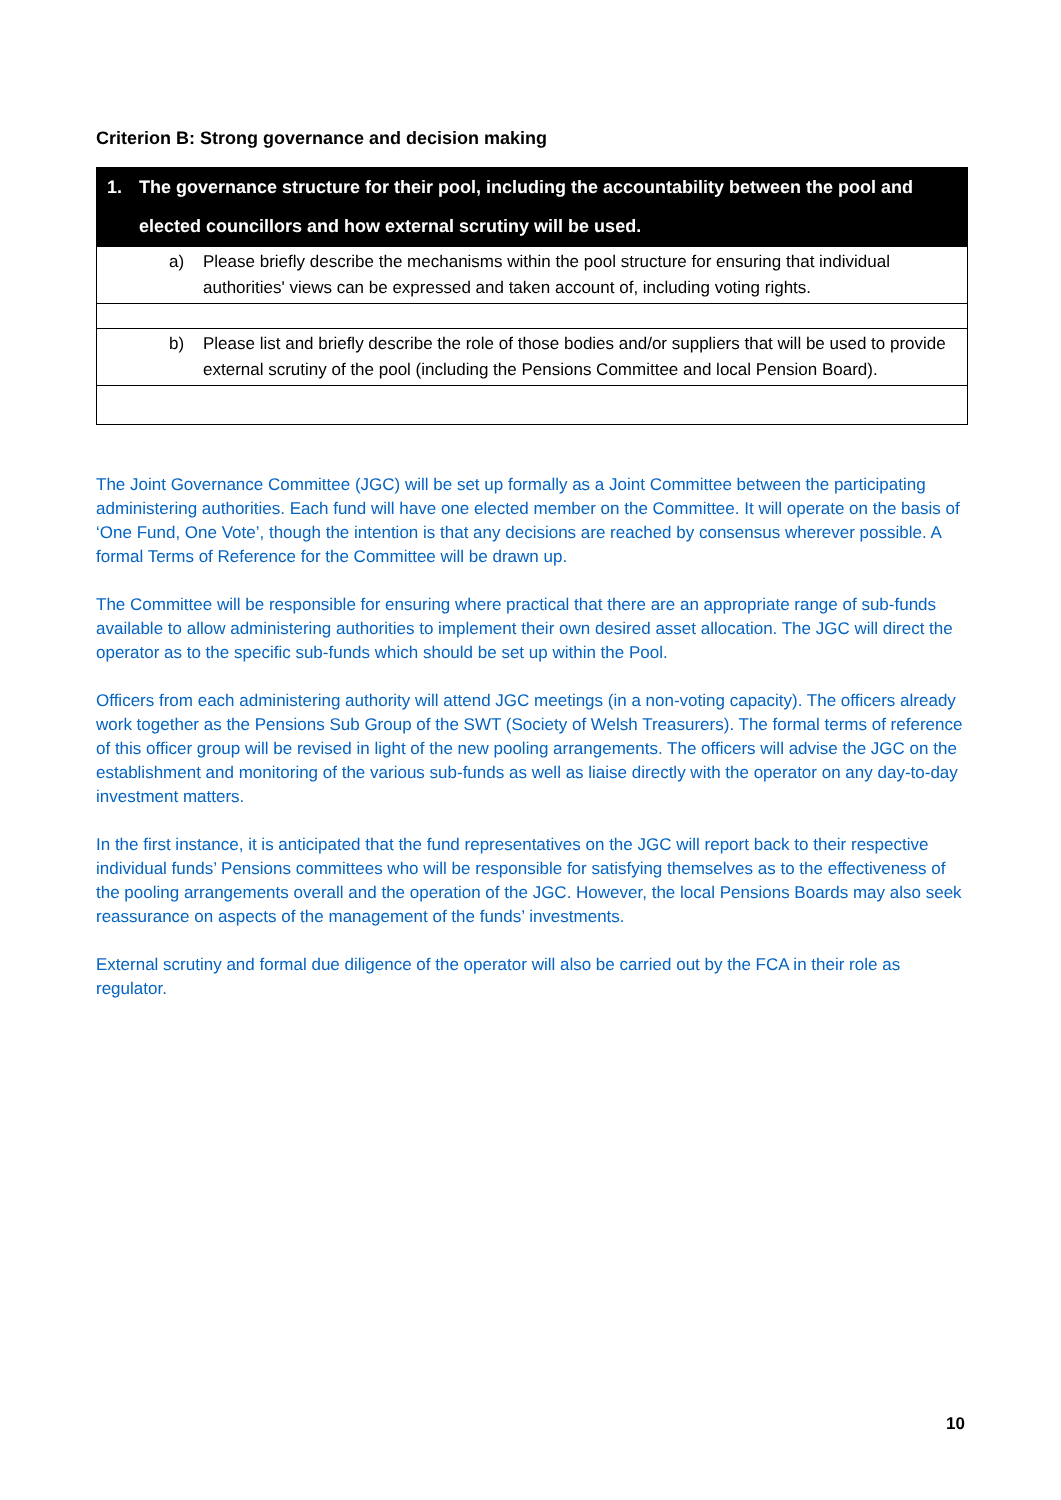Criterion B: Strong governance and decision making
| 1. The governance structure for their pool, including the accountability between the pool and elected councillors and how external scrutiny will be used. |
| a) Please briefly describe the mechanisms within the pool structure for ensuring that individual authorities' views can be expressed and taken account of, including voting rights. |
| b) Please list and briefly describe the role of those bodies and/or suppliers that will be used to provide external scrutiny of the pool (including the Pensions Committee and local Pension Board). |
The Joint Governance Committee (JGC) will be set up formally as a Joint Committee between the participating administering authorities. Each fund will have one elected member on the Committee. It will operate on the basis of ‘One Fund, One Vote’, though the intention is that any decisions are reached by consensus wherever possible. A formal Terms of Reference for the Committee will be drawn up.
The Committee will be responsible for ensuring where practical that there are an appropriate range of sub-funds available to allow administering authorities to implement their own desired asset allocation. The JGC will direct the operator as to the specific sub-funds which should be set up within the Pool.
Officers from each administering authority will attend JGC meetings (in a non-voting capacity). The officers already work together as the Pensions Sub Group of the SWT (Society of Welsh Treasurers). The formal terms of reference of this officer group will be revised in light of the new pooling arrangements. The officers will advise the JGC on the establishment and monitoring of the various sub-funds as well as liaise directly with the operator on any day-to-day investment matters.
In the first instance, it is anticipated that the fund representatives on the JGC will report back to their respective individual funds’ Pensions committees who will be responsible for satisfying themselves as to the effectiveness of the pooling arrangements overall and the operation of the JGC. However, the local Pensions Boards may also seek reassurance on aspects of the management of the funds’ investments.
External scrutiny and formal due diligence of the operator will also be carried out by the FCA in their role as regulator.
10